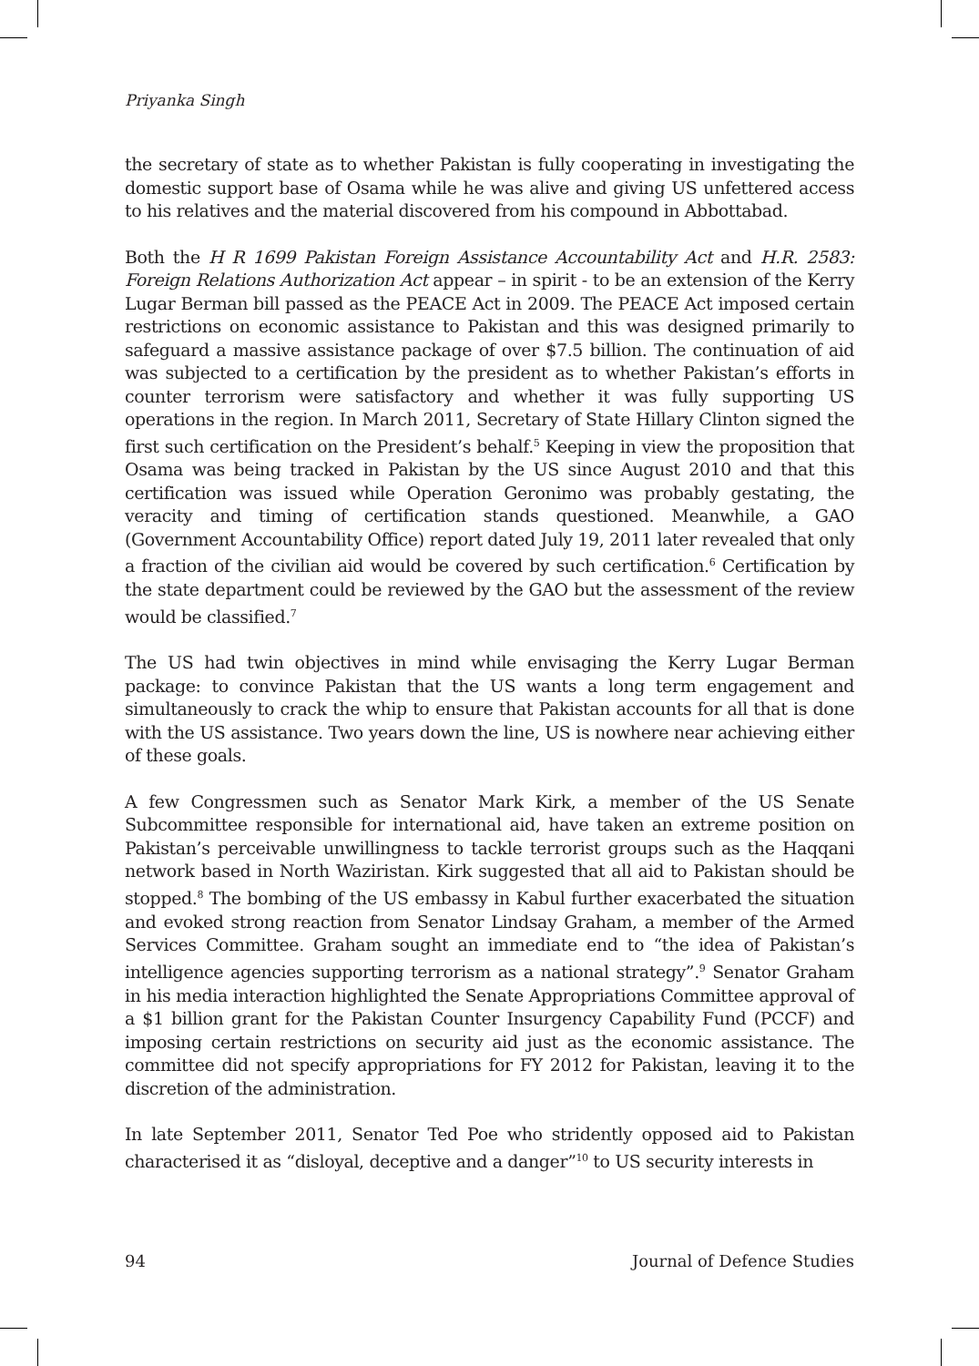Priyanka Singh
the secretary of state as to whether Pakistan is fully cooperating in investigating the domestic support base of Osama while he was alive and giving US unfettered access to his relatives and the material discovered from his compound in Abbottabad.
Both the H R 1699 Pakistan Foreign Assistance Accountability Act and H.R. 2583: Foreign Relations Authorization Act appear – in spirit - to be an extension of the Kerry Lugar Berman bill passed as the PEACE Act in 2009. The PEACE Act imposed certain restrictions on economic assistance to Pakistan and this was designed primarily to safeguard a massive assistance package of over $7.5 billion. The continuation of aid was subjected to a certification by the president as to whether Pakistan’s efforts in counter terrorism were satisfactory and whether it was fully supporting US operations in the region. In March 2011, Secretary of State Hillary Clinton signed the first such certification on the President’s behalf.<sup>5</sup> Keeping in view the proposition that Osama was being tracked in Pakistan by the US since August 2010 and that this certification was issued while Operation Geronimo was probably gestating, the veracity and timing of certification stands questioned. Meanwhile, a GAO (Government Accountability Office) report dated July 19, 2011 later revealed that only a fraction of the civilian aid would be covered by such certification.<sup>6</sup> Certification by the state department could be reviewed by the GAO but the assessment of the review would be classified.<sup>7</sup>
The US had twin objectives in mind while envisaging the Kerry Lugar Berman package: to convince Pakistan that the US wants a long term engagement and simultaneously to crack the whip to ensure that Pakistan accounts for all that is done with the US assistance. Two years down the line, US is nowhere near achieving either of these goals.
A few Congressmen such as Senator Mark Kirk, a member of the US Senate Subcommittee responsible for international aid, have taken an extreme position on Pakistan’s perceivable unwillingness to tackle terrorist groups such as the Haqqani network based in North Waziristan. Kirk suggested that all aid to Pakistan should be stopped.<sup>8</sup> The bombing of the US embassy in Kabul further exacerbated the situation and evoked strong reaction from Senator Lindsay Graham, a member of the Armed Services Committee. Graham sought an immediate end to “the idea of Pakistan’s intelligence agencies supporting terrorism as a national strategy”.<sup>9</sup> Senator Graham in his media interaction highlighted the Senate Appropriations Committee approval of a $1 billion grant for the Pakistan Counter Insurgency Capability Fund (PCCF) and imposing certain restrictions on security aid just as the economic assistance. The committee did not specify appropriations for FY 2012 for Pakistan, leaving it to the discretion of the administration.
In late September 2011, Senator Ted Poe who stridently opposed aid to Pakistan characterised it as “disloyal, deceptive and a danger”<sup>10</sup> to US security interests in
94 Journal of Defence Studies